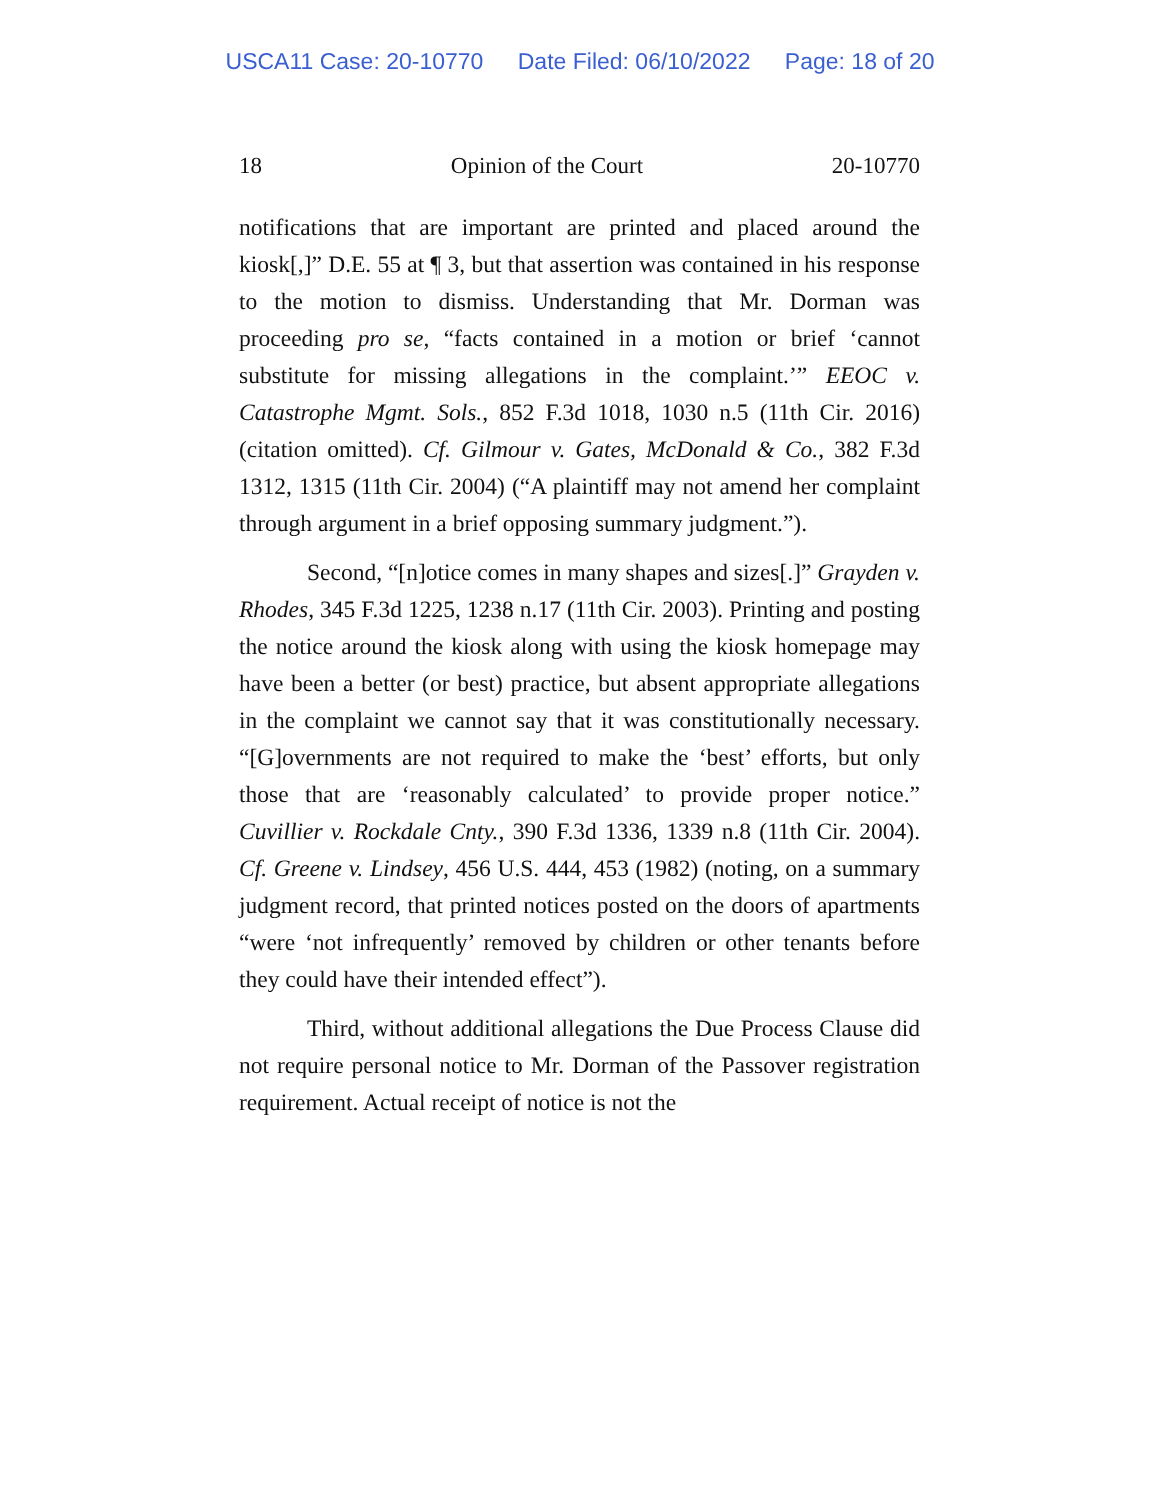USCA11 Case: 20-10770 Date Filed: 06/10/2022 Page: 18 of 20
18 Opinion of the Court 20-10770
notifications that are important are printed and placed around the kiosk[,]” D.E. 55 at ¶ 3, but that assertion was contained in his response to the motion to dismiss. Understanding that Mr. Dorman was proceeding pro se, “facts contained in a motion or brief ‘cannot substitute for missing allegations in the complaint.’” EEOC v. Catastrophe Mgmt. Sols., 852 F.3d 1018, 1030 n.5 (11th Cir. 2016) (citation omitted). Cf. Gilmour v. Gates, McDonald & Co., 382 F.3d 1312, 1315 (11th Cir. 2004) (“A plaintiff may not amend her complaint through argument in a brief opposing summary judgment.”).
Second, “[n]otice comes in many shapes and sizes[.]” Grayden v. Rhodes, 345 F.3d 1225, 1238 n.17 (11th Cir. 2003). Printing and posting the notice around the kiosk along with using the kiosk homepage may have been a better (or best) practice, but absent appropriate allegations in the complaint we cannot say that it was constitutionally necessary. “[G]overnments are not required to make the ‘best’ efforts, but only those that are ‘reasonably calculated’ to provide proper notice.” Cuvillier v. Rockdale Cnty., 390 F.3d 1336, 1339 n.8 (11th Cir. 2004). Cf. Greene v. Lindsey, 456 U.S. 444, 453 (1982) (noting, on a summary judgment record, that printed notices posted on the doors of apartments “were ‘not infrequently’ removed by children or other tenants before they could have their intended effect”).
Third, without additional allegations the Due Process Clause did not require personal notice to Mr. Dorman of the Passover registration requirement. Actual receipt of notice is not the